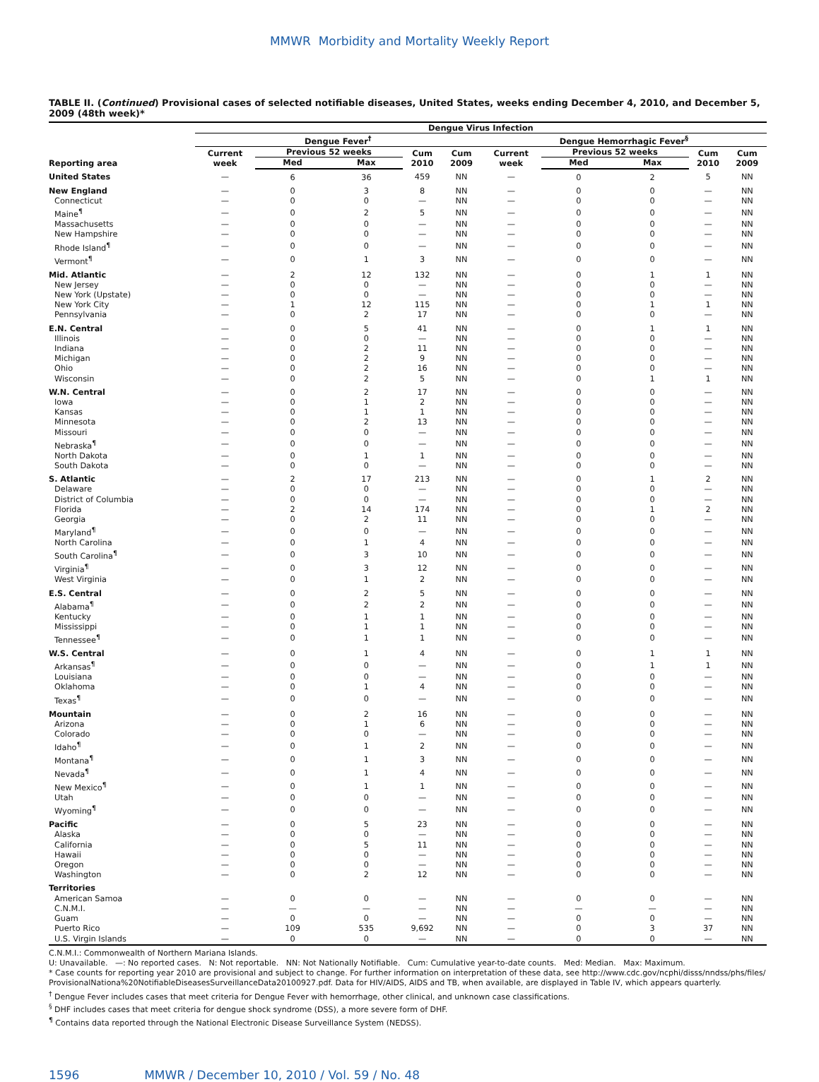MMWR Morbidity and Mortality Weekly Report
TABLE II. (Continued) Provisional cases of selected notifiable diseases, United States, weeks ending December 4, 2010, and December 5, 2009 (48th week)*
| | Dengue Virus Infection | | | | | | | | | | |
| --- | --- | --- | --- | --- | --- | --- | --- | --- | --- | --- | --- |
| | Dengue Fever<sup>†</sup> | | | | | | Dengue Hemorrhagic Fever<sup>§</sup> | | | | |
| Reporting area | Current week | Previous 52 weeks | | Cum 2010 | Cum 2009 | | Current week | Previous 52 weeks | | Cum 2010 | Cum 2009 |
| | | Med | Max | | | | | Med | Max | | |
| United States | — | 6 | 36 | 459 | NN | | — | 0 | 2 | 5 | NN |
| New England | — | 0 | 3 | 8 | NN | | — | 0 | 0 | — | NN |
| Connecticut | — | 0 | 0 | — | NN | | — | 0 | 0 | — | NN |
| Maine<sup>¶</sup> | — | 0 | 2 | 5 | NN | | — | 0 | 0 | — | NN |
| Massachusetts | — | 0 | 0 | — | NN | | — | 0 | 0 | — | NN |
| New Hampshire | — | 0 | 0 | — | NN | | — | 0 | 0 | — | NN |
| Rhode Island<sup>¶</sup> | — | 0 | 0 | — | NN | | — | 0 | 0 | — | NN |
| Vermont<sup>¶</sup> | — | 0 | 1 | 3 | NN | | — | 0 | 0 | — | NN |
| Mid. Atlantic | — | 2 | 12 | 132 | NN | | — | 0 | 1 | 1 | NN |
| New Jersey | — | 0 | 0 | — | NN | | — | 0 | 0 | — | NN |
| New York (Upstate) | — | 0 | 0 | — | NN | | — | 0 | 0 | — | NN |
| New York City | — | 1 | 12 | 115 | NN | | — | 0 | 1 | 1 | NN |
| Pennsylvania | — | 0 | 2 | 17 | NN | | — | 0 | 0 | — | NN |
| E.N. Central | — | 0 | 5 | 41 | NN | | — | 0 | 1 | 1 | NN |
| Illinois | — | 0 | 0 | — | NN | | — | 0 | 0 | — | NN |
| Indiana | — | 0 | 2 | 11 | NN | | — | 0 | 0 | — | NN |
| Michigan | — | 0 | 2 | 9 | NN | | — | 0 | 0 | — | NN |
| Ohio | — | 0 | 2 | 16 | NN | | — | 0 | 0 | — | NN |
| Wisconsin | — | 0 | 2 | 5 | NN | | — | 0 | 1 | 1 | NN |
| W.N. Central | — | 0 | 2 | 17 | NN | | — | 0 | 0 | — | NN |
| Iowa | — | 0 | 1 | 2 | NN | | — | 0 | 0 | — | NN |
| Kansas | — | 0 | 1 | 1 | NN | | — | 0 | 0 | — | NN |
| Minnesota | — | 0 | 2 | 13 | NN | | — | 0 | 0 | — | NN |
| Missouri | — | 0 | 0 | — | NN | | — | 0 | 0 | — | NN |
| Nebraska<sup>¶</sup> | — | 0 | 0 | — | NN | | — | 0 | 0 | — | NN |
| North Dakota | — | 0 | 1 | 1 | NN | | — | 0 | 0 | — | NN |
| South Dakota | — | 0 | 0 | — | NN | | — | 0 | 0 | — | NN |
| S. Atlantic | — | 2 | 17 | 213 | NN | | — | 0 | 1 | 2 | NN |
| Delaware | — | 0 | 0 | — | NN | | — | 0 | 0 | — | NN |
| District of Columbia | — | 0 | 0 | — | NN | | — | 0 | 0 | — | NN |
| Florida | — | 2 | 14 | 174 | NN | | — | 0 | 1 | 2 | NN |
| Georgia | — | 0 | 2 | 11 | NN | | — | 0 | 0 | — | NN |
| Maryland<sup>¶</sup> | — | 0 | 0 | — | NN | | — | 0 | 0 | — | NN |
| North Carolina | — | 0 | 1 | 4 | NN | | — | 0 | 0 | — | NN |
| South Carolina<sup>¶</sup> | — | 0 | 3 | 10 | NN | | — | 0 | 0 | — | NN |
| Virginia<sup>¶</sup> | — | 0 | 3 | 12 | NN | | — | 0 | 0 | — | NN |
| West Virginia | — | 0 | 1 | 2 | NN | | — | 0 | 0 | — | NN |
| E.S. Central | — | 0 | 2 | 5 | NN | | — | 0 | 0 | — | NN |
| Alabama<sup>¶</sup> | — | 0 | 2 | 2 | NN | | — | 0 | 0 | — | NN |
| Kentucky | — | 0 | 1 | 1 | NN | | — | 0 | 0 | — | NN |
| Mississippi | — | 0 | 1 | 1 | NN | | — | 0 | 0 | — | NN |
| Tennessee<sup>¶</sup> | — | 0 | 1 | 1 | NN | | — | 0 | 0 | — | NN |
| W.S. Central | — | 0 | 1 | 4 | NN | | — | 0 | 1 | 1 | NN |
| Arkansas<sup>¶</sup> | — | 0 | 0 | — | NN | | — | 0 | 1 | 1 | NN |
| Louisiana | — | 0 | 0 | — | NN | | — | 0 | 0 | — | NN |
| Oklahoma | — | 0 | 1 | 4 | NN | | — | 0 | 0 | — | NN |
| Texas<sup>¶</sup> | — | 0 | 0 | — | NN | | — | 0 | 0 | — | NN |
| Mountain | — | 0 | 2 | 16 | NN | | — | 0 | 0 | — | NN |
| Arizona | — | 0 | 1 | 6 | NN | | — | 0 | 0 | — | NN |
| Colorado | — | 0 | 0 | — | NN | | — | 0 | 0 | — | NN |
| Idaho<sup>¶</sup> | — | 0 | 1 | 2 | NN | | — | 0 | 0 | — | NN |
| Montana<sup>¶</sup> | — | 0 | 1 | 3 | NN | | — | 0 | 0 | — | NN |
| Nevada<sup>¶</sup> | — | 0 | 1 | 4 | NN | | — | 0 | 0 | — | NN |
| New Mexico<sup>¶</sup> | — | 0 | 1 | 1 | NN | | — | 0 | 0 | — | NN |
| Utah | — | 0 | 0 | — | NN | | — | 0 | 0 | — | NN |
| Wyoming<sup>¶</sup> | — | 0 | 0 | — | NN | | — | 0 | 0 | — | NN |
| Pacific | — | 0 | 5 | 23 | NN | | — | 0 | 0 | — | NN |
| Alaska | — | 0 | 0 | — | NN | | — | 0 | 0 | — | NN |
| California | — | 0 | 5 | 11 | NN | | — | 0 | 0 | — | NN |
| Hawaii | — | 0 | 0 | — | NN | | — | 0 | 0 | — | NN |
| Oregon | — | 0 | 0 | — | NN | | — | 0 | 0 | — | NN |
| Washington | — | 0 | 2 | 12 | NN | | — | 0 | 0 | — | NN |
| Territories | | | | | | | | | | | |
| American Samoa | — | 0 | 0 | — | NN | | — | 0 | 0 | — | NN |
| C.N.M.I. | — | — | — | — | NN | | — | — | — | — | NN |
| Guam | — | 0 | 0 | — | NN | | — | 0 | 0 | — | NN |
| Puerto Rico | — | 109 | 535 | 9,692 | NN | | — | 0 | 3 | 37 | NN |
| U.S. Virgin Islands | — | 0 | 0 | — | NN | | — | 0 | 0 | — | NN |
C.N.M.I.: Commonwealth of Northern Mariana Islands.
U: Unavailable. —: No reported cases. N: Not reportable. NN: Not Nationally Notifiable. Cum: Cumulative year-to-date counts. Med: Median. Max: Maximum.
* Case counts for reporting year 2010 are provisional and subject to change. For further information on interpretation of these data, see http://www.cdc.gov/ncphi/disss/nndss/phs/files/ ProvisionalNationa%20NotifiableDiseasesSurveillanceData20100927.pdf. Data for HIV/AIDS, AIDS and TB, when available, are displayed in Table IV, which appears quarterly.
<sup>†</sup> Dengue Fever includes cases that meet criteria for Dengue Fever with hemorrhage, other clinical, and unknown case classifications.
<sup>§</sup> DHF includes cases that meet criteria for dengue shock syndrome (DSS), a more severe form of DHF.
<sup>¶</sup> Contains data reported through the National Electronic Disease Surveillance System (NEDSS).
1596 MMWR / December 10, 2010 / Vol. 59 / No. 48